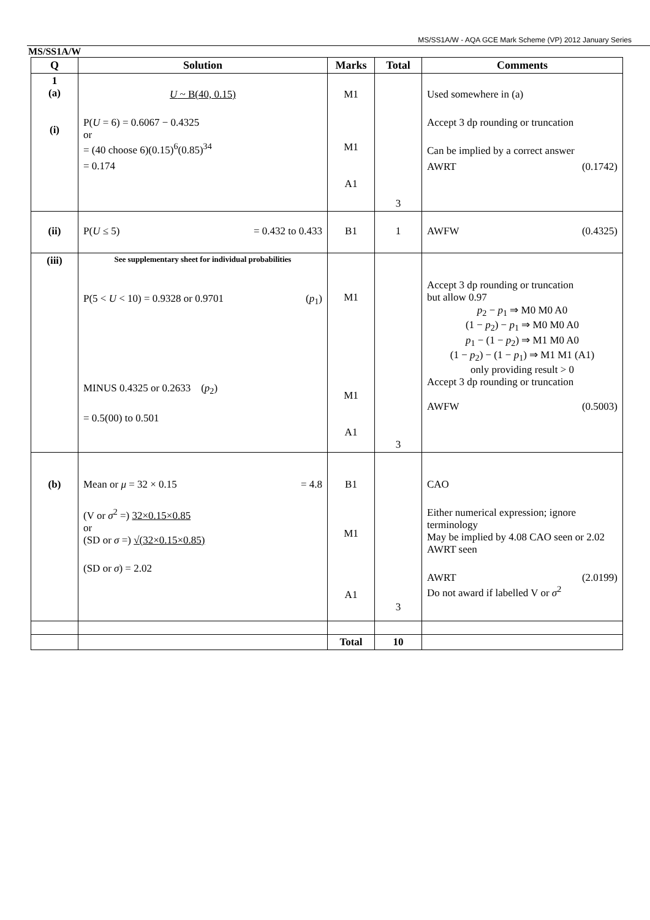MS/SS1A/W - AQA GCE Mark Scheme (VP) 2012 January Series
MS/SS1A/W
| Q | Solution | Marks | Total | Comments |
| --- | --- | --- | --- | --- |
| 1 (a) (i) | U ~ B(40, 0.15) P( U = 6) = 0.6067 − 0.4325 or = (40 choose 6)(0.15)<sup>6</sup>(0.85)<sup>34</sup> = 0.174 | M1 M1 A1 | 3 | Used somewhere in (a) Accept 3 dp rounding or truncation Can be implied by a correct answer AWRT (0.1742) |
| (ii) | P( U ≤ 5) = 0.432 to 0.433 | B1 | 1 | AWFW (0.4325) |
| (iii) | See supplementary sheet for individual probabilities P(5 < U < 10) = 0.9328 or 0.9701 ( p<sub>1</sub>) MINUS 0.4325 or 0.2633 ( p<sub>2</sub>) = 0.5(00) to 0.501 | M1 M1 A1 | 3 | Accept 3 dp rounding or truncation but allow 0.97 p<sub>2</sub> − p<sub>1</sub> ⇒ M0 M0 A0 (1 − p<sub>2</sub>) − p<sub>1</sub> ⇒ M0 M0 A0 p<sub>1</sub> − (1 − p<sub>2</sub>) ⇒ M1 M0 A0 (1 − p<sub>2</sub>) − (1 − p<sub>1</sub>) ⇒ M1 M1 (A1) only providing result > 0 Accept 3 dp rounding or truncation AWFW (0.5003) |
| (b) | Mean or μ = 32 × 0.15 = 4.8 (V or σ<sup>2</sup> =) 32×0.15×0.85 or (SD or σ =) √(32×0.15×0.85) (SD or σ ) = 2.02 | B1 M1 A1 | 3 | CAO Either numerical expression; ignore terminology May be implied by 4.08 CAO seen or 2.02 AWRT seen AWRT (2.0199) Do not award if labelled V or σ<sup>2</sup> |
| | | Total | 10 | |